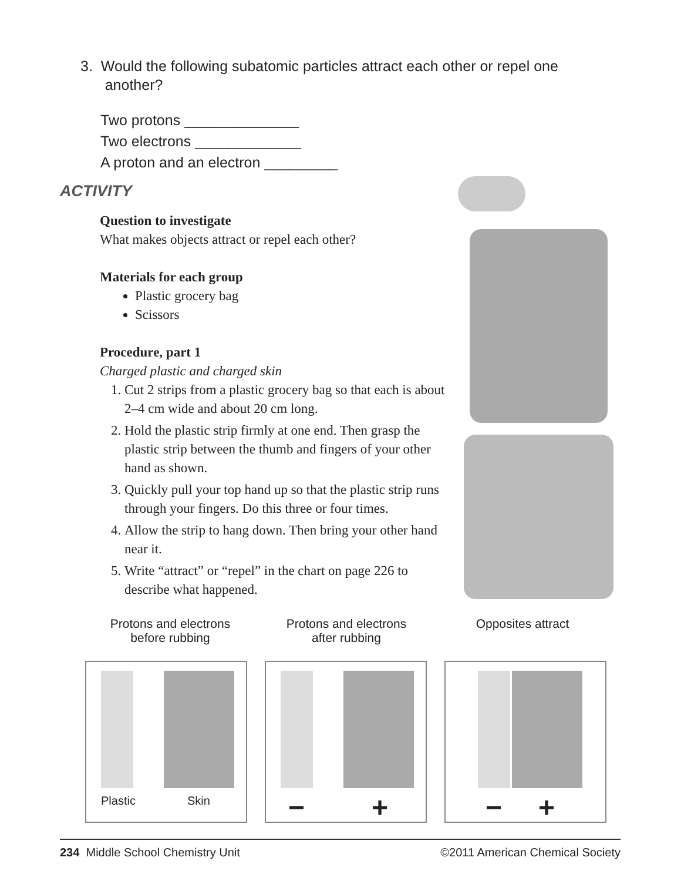3. Would the following subatomic particles attract each other or repel one
another?
Two protons ______________
Two electrons _____________
A proton and an electron _________
ACTIVITY
Question to investigate
What makes objects attract or repel each other?
Materials for each group
Plastic grocery bag
Scissors
Procedure, part 1
Charged plastic and charged skin
1. Cut 2 strips from a plastic grocery bag so that each is about 2–4 cm wide and about 20 cm long.
2. Hold the plastic strip firmly at one end. Then grasp the plastic strip between the thumb and fingers of your other hand as shown.
3. Quickly pull your top hand up so that the plastic strip runs through your fingers. Do this three or four times.
4. Allow the strip to hang down. Then bring your other hand near it.
5. Write “attract” or “repel” in the chart on page 226 to describe what happened.
Protons and electrons
before rubbing
Protons and electrons
after rubbing
Opposites attract
Plastic Skin
− +
− +
234 Middle School Chemistry Unit ©2011 American Chemical Society